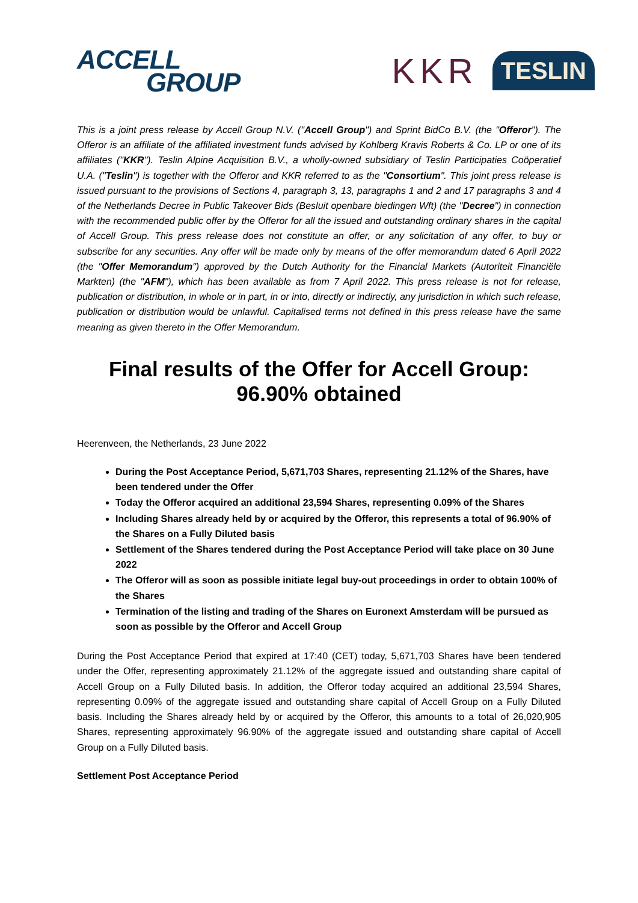ACCELL
GROUP
KKR TESLIN
This is a joint press release by Accell Group N.V. ("Accell Group") and Sprint BidCo B.V. (the "Offeror"). The Offeror is an affiliate of the affiliated investment funds advised by Kohlberg Kravis Roberts & Co. LP or one of its affiliates ("KKR"). Teslin Alpine Acquisition B.V., a wholly-owned subsidiary of Teslin Participaties Coöperatief U.A. ("Teslin") is together with the Offeror and KKR referred to as the "Consortium". This joint press release is issued pursuant to the provisions of Sections 4, paragraph 3, 13, paragraphs 1 and 2 and 17 paragraphs 3 and 4 of the Netherlands Decree in Public Takeover Bids (Besluit openbare biedingen Wft) (the "Decree") in connection with the recommended public offer by the Offeror for all the issued and outstanding ordinary shares in the capital of Accell Group. This press release does not constitute an offer, or any solicitation of any offer, to buy or subscribe for any securities. Any offer will be made only by means of the offer memorandum dated 6 April 2022 (the "Offer Memorandum") approved by the Dutch Authority for the Financial Markets (Autoriteit Financiële Markten) (the "AFM"), which has been available as from 7 April 2022. This press release is not for release, publication or distribution, in whole or in part, in or into, directly or indirectly, any jurisdiction in which such release, publication or distribution would be unlawful. Capitalised terms not defined in this press release have the same meaning as given thereto in the Offer Memorandum.
Final results of the Offer for Accell Group:
96.90% obtained
Heerenveen, the Netherlands, 23 June 2022
During the Post Acceptance Period, 5,671,703 Shares, representing 21.12% of the Shares, have been tendered under the Offer
Today the Offeror acquired an additional 23,594 Shares, representing 0.09% of the Shares
Including Shares already held by or acquired by the Offeror, this represents a total of 96.90% of the Shares on a Fully Diluted basis
Settlement of the Shares tendered during the Post Acceptance Period will take place on 30 June 2022
The Offeror will as soon as possible initiate legal buy-out proceedings in order to obtain 100% of the Shares
Termination of the listing and trading of the Shares on Euronext Amsterdam will be pursued as soon as possible by the Offeror and Accell Group
During the Post Acceptance Period that expired at 17:40 (CET) today, 5,671,703 Shares have been tendered under the Offer, representing approximately 21.12% of the aggregate issued and outstanding share capital of Accell Group on a Fully Diluted basis. In addition, the Offeror today acquired an additional 23,594 Shares, representing 0.09% of the aggregate issued and outstanding share capital of Accell Group on a Fully Diluted basis. Including the Shares already held by or acquired by the Offeror, this amounts to a total of 26,020,905 Shares, representing approximately 96.90% of the aggregate issued and outstanding share capital of Accell Group on a Fully Diluted basis.
Settlement Post Acceptance Period